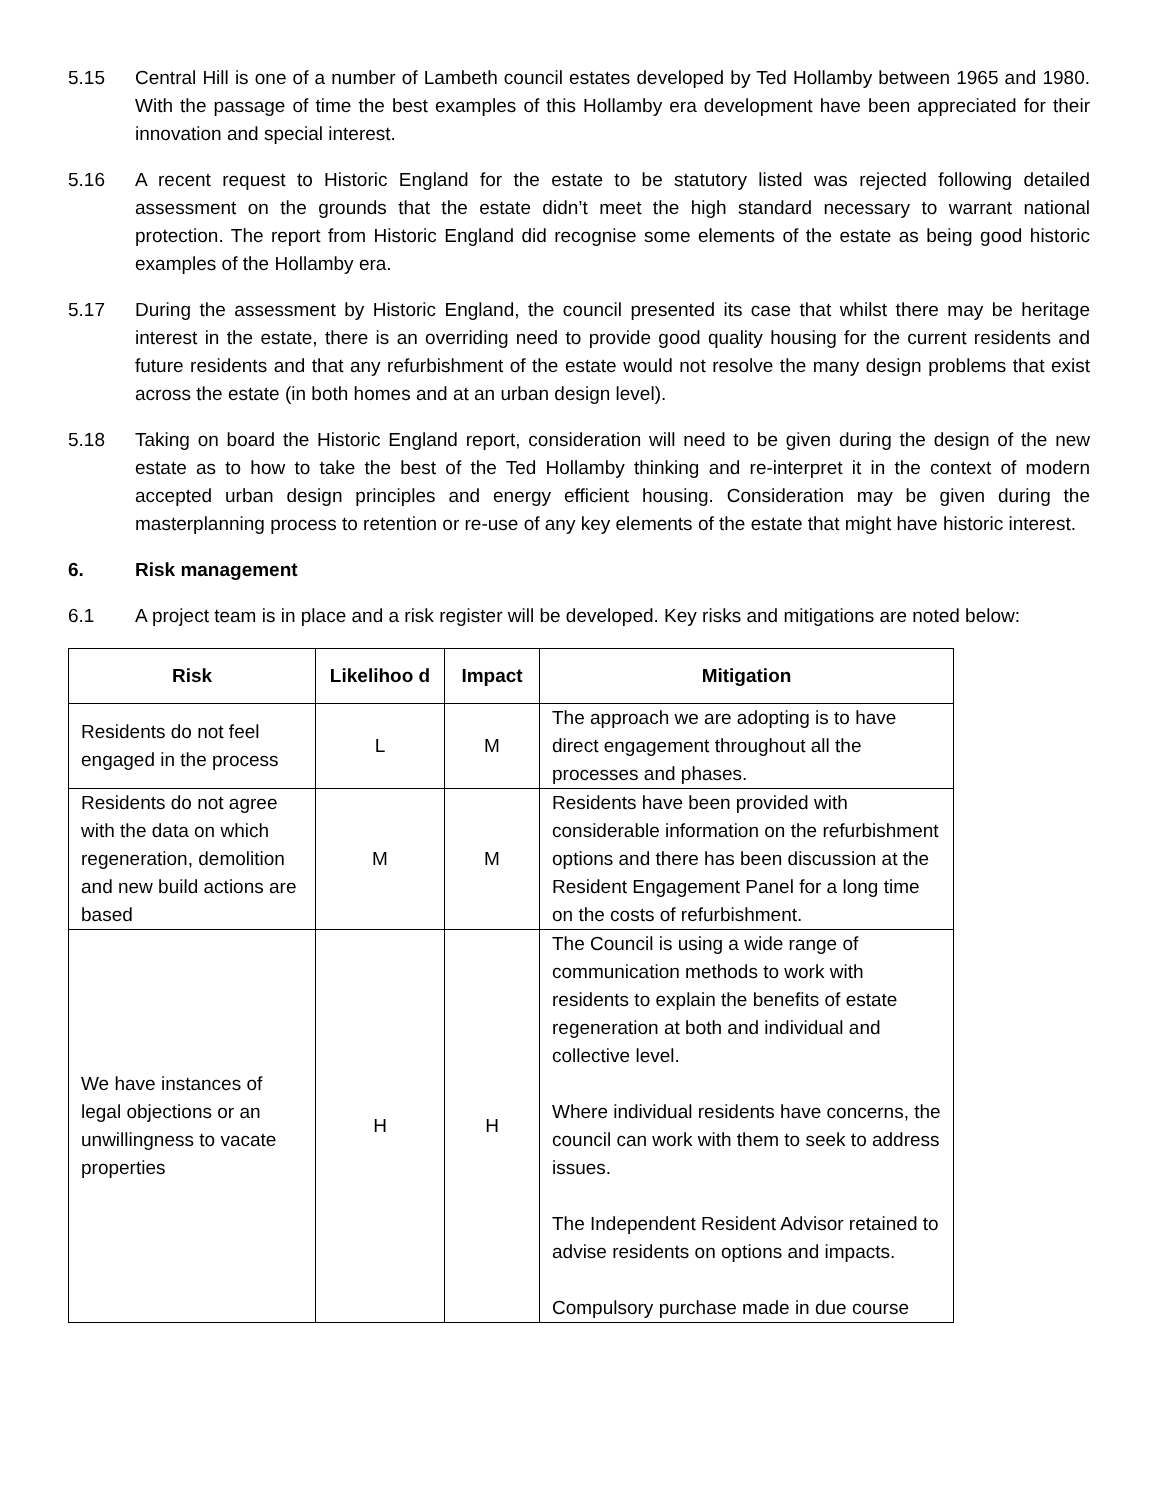5.15 Central Hill is one of a number of Lambeth council estates developed by Ted Hollamby between 1965 and 1980. With the passage of time the best examples of this Hollamby era development have been appreciated for their innovation and special interest.
5.16 A recent request to Historic England for the estate to be statutory listed was rejected following detailed assessment on the grounds that the estate didn’t meet the high standard necessary to warrant national protection. The report from Historic England did recognise some elements of the estate as being good historic examples of the Hollamby era.
5.17 During the assessment by Historic England, the council presented its case that whilst there may be heritage interest in the estate, there is an overriding need to provide good quality housing for the current residents and future residents and that any refurbishment of the estate would not resolve the many design problems that exist across the estate (in both homes and at an urban design level).
5.18 Taking on board the Historic England report, consideration will need to be given during the design of the new estate as to how to take the best of the Ted Hollamby thinking and re-interpret it in the context of modern accepted urban design principles and energy efficient housing. Consideration may be given during the masterplanning process to retention or re-use of any key elements of the estate that might have historic interest.
6. Risk management
6.1 A project team is in place and a risk register will be developed. Key risks and mitigations are noted below:
| Risk | Likelihoo d | Impact | Mitigation |
| --- | --- | --- | --- |
| Residents do not feel engaged in the process | L | M | The approach we are adopting is to have direct engagement throughout all the processes and phases. |
| Residents do not agree with the data on which regeneration, demolition and new build actions are based | M | M | Residents have been provided with considerable information on the refurbishment options and there has been discussion at the Resident Engagement Panel for a long time on the costs of refurbishment. |
| We have instances of legal objections or an unwillingness to vacate properties | H | H | The Council is using a wide range of communication methods to work with residents to explain the benefits of estate regeneration at both and individual and collective level. Where individual residents have concerns, the council can work with them to seek to address issues. The Independent Resident Advisor retained to advise residents on options and impacts. Compulsory purchase made in due course |